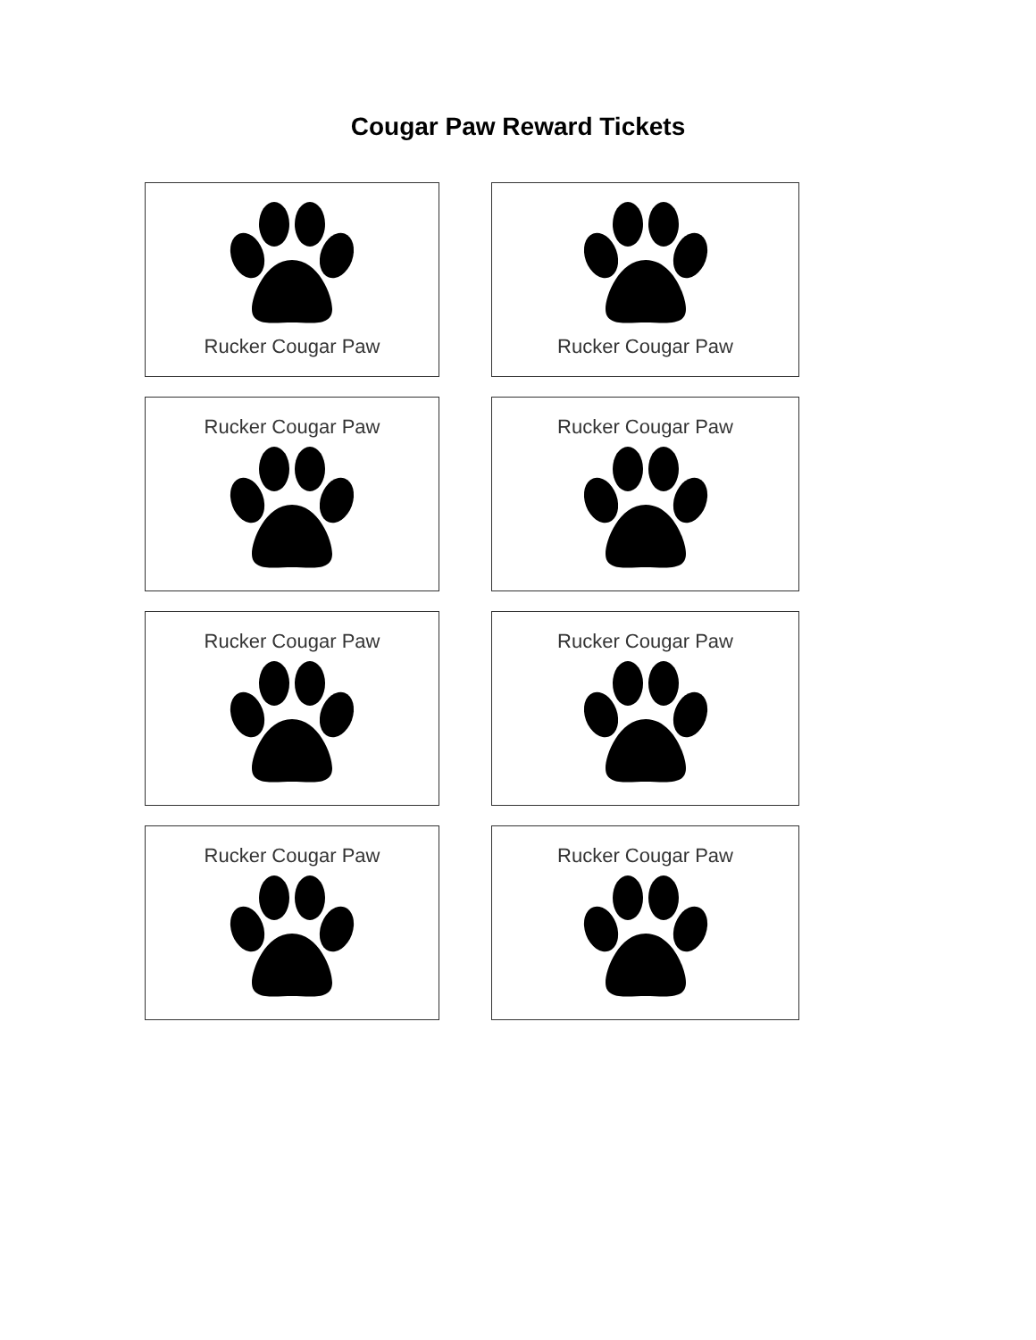Cougar Paw Reward Tickets
Rucker Cougar Paw
Rucker Cougar Paw
Rucker Cougar Paw
Rucker Cougar Paw
Rucker Cougar Paw
Rucker Cougar Paw
Rucker Cougar Paw
Rucker Cougar Paw